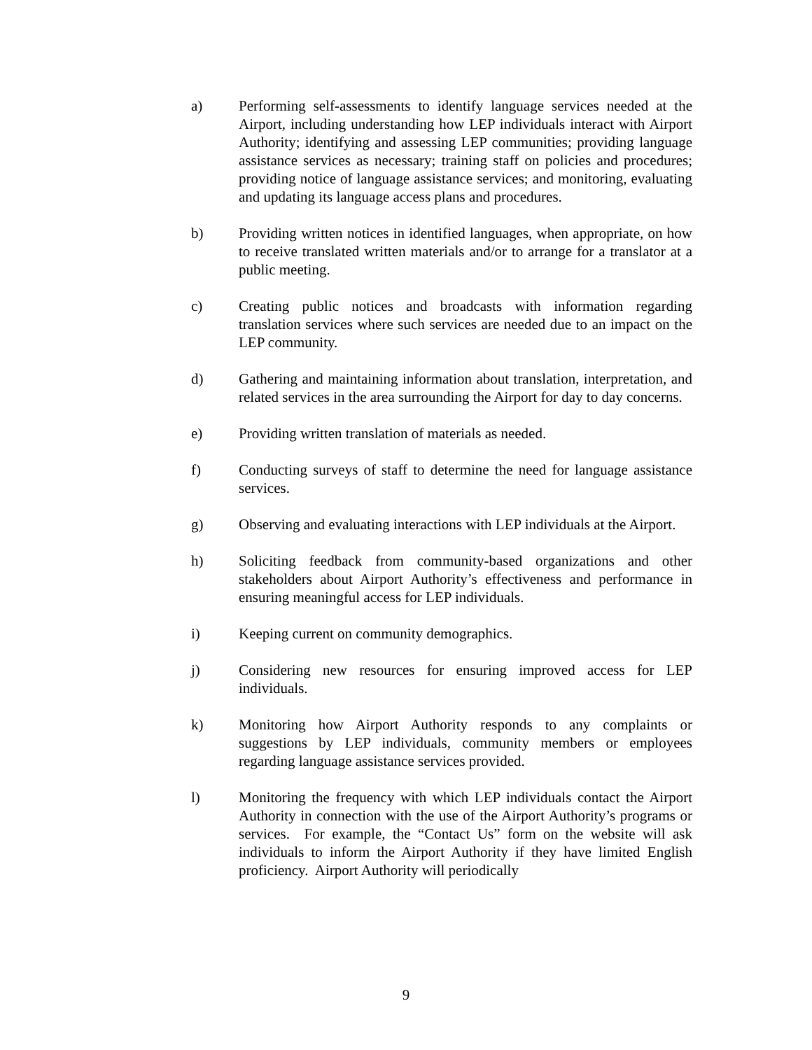a) Performing self-assessments to identify language services needed at the Airport, including understanding how LEP individuals interact with Airport Authority; identifying and assessing LEP communities; providing language assistance services as necessary; training staff on policies and procedures; providing notice of language assistance services; and monitoring, evaluating and updating its language access plans and procedures.
b) Providing written notices in identified languages, when appropriate, on how to receive translated written materials and/or to arrange for a translator at a public meeting.
c) Creating public notices and broadcasts with information regarding translation services where such services are needed due to an impact on the LEP community.
d) Gathering and maintaining information about translation, interpretation, and related services in the area surrounding the Airport for day to day concerns.
e) Providing written translation of materials as needed.
f) Conducting surveys of staff to determine the need for language assistance services.
g) Observing and evaluating interactions with LEP individuals at the Airport.
h) Soliciting feedback from community-based organizations and other stakeholders about Airport Authority’s effectiveness and performance in ensuring meaningful access for LEP individuals.
i) Keeping current on community demographics.
j) Considering new resources for ensuring improved access for LEP individuals.
k) Monitoring how Airport Authority responds to any complaints or suggestions by LEP individuals, community members or employees regarding language assistance services provided.
l) Monitoring the frequency with which LEP individuals contact the Airport Authority in connection with the use of the Airport Authority’s programs or services. For example, the “Contact Us” form on the website will ask individuals to inform the Airport Authority if they have limited English proficiency. Airport Authority will periodically
9